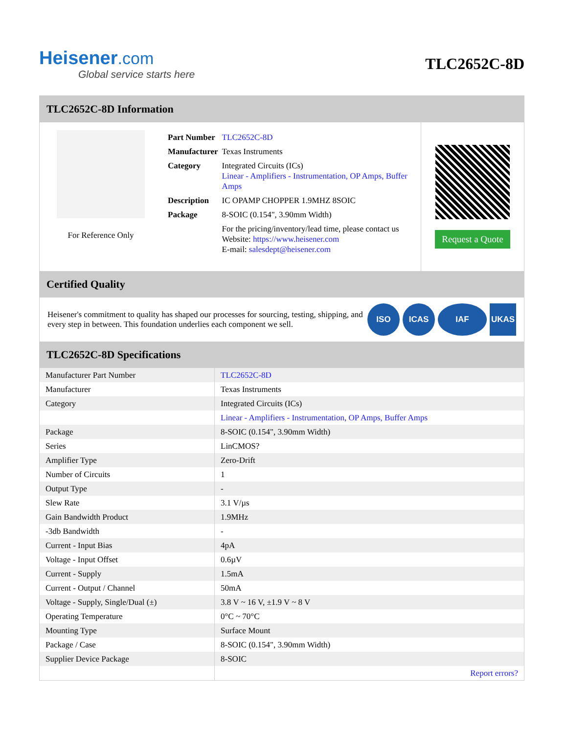Heisener.com
Global service starts here
TLC2652C-8D
TLC2652C-8D Information
For Reference Only
| Part Number | TLC2652C-8D |
| Manufacturer | Texas Instruments |
| Category | Integrated Circuits (ICs) Linear - Amplifiers - Instrumentation, OP Amps, Buffer Amps |
| Description | IC OPAMP CHOPPER 1.9MHZ 8SOIC |
| Package | 8-SOIC (0.154", 3.90mm Width) |
| | For the pricing/inventory/lead time, please contact us Website: https://www.heisener.com E-mail: salesdept@heisener.com |
Request a Quote
Certified Quality
Heisener's commitment to quality has shaped our processes for sourcing, testing, shipping, and every step in between. This foundation underlies each component we sell.
ISO ICAS IAF UKAS
TLC2652C-8D Specifications
| Manufacturer Part Number | TLC2652C-8D |
| Manufacturer | Texas Instruments |
| Category | Integrated Circuits (ICs) |
| | Linear - Amplifiers - Instrumentation, OP Amps, Buffer Amps |
| Package | 8-SOIC (0.154", 3.90mm Width) |
| Series | LinCMOS? |
| Amplifier Type | Zero-Drift |
| Number of Circuits | 1 |
| Output Type | - |
| Slew Rate | 3.1 V/µs |
| Gain Bandwidth Product | 1.9MHz |
| -3db Bandwidth | - |
| Current - Input Bias | 4pA |
| Voltage - Input Offset | 0.6µV |
| Current - Supply | 1.5mA |
| Current - Output / Channel | 50mA |
| Voltage - Supply, Single/Dual (±) | 3.8 V ~ 16 V, ±1.9 V ~ 8 V |
| Operating Temperature | 0°C ~ 70°C |
| Mounting Type | Surface Mount |
| Package / Case | 8-SOIC (0.154", 3.90mm Width) |
| Supplier Device Package | 8-SOIC |
| | Report errors? |